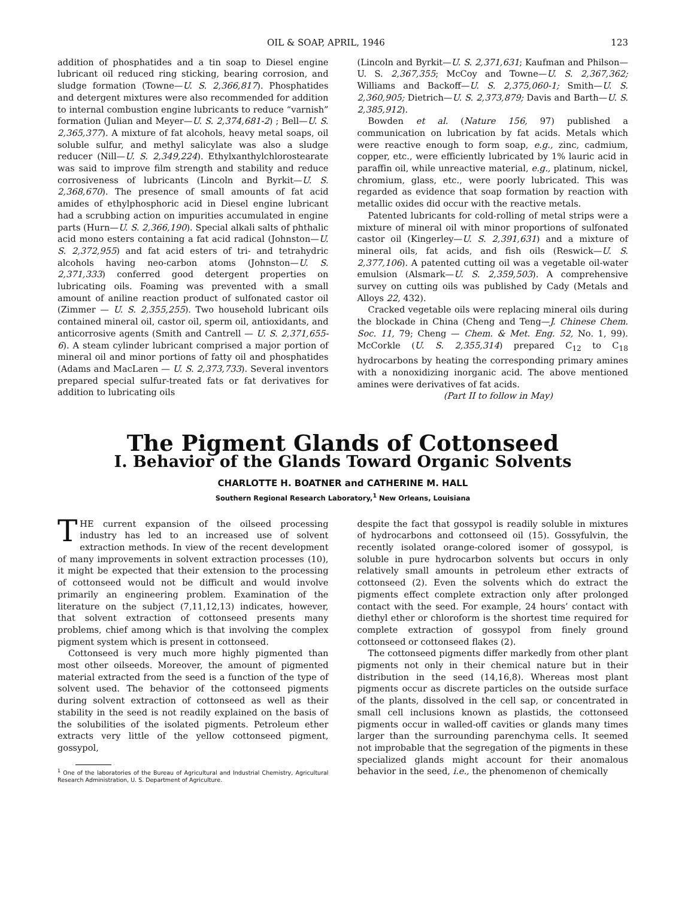OIL & SOAP, APRIL, 1946 123
addition of phosphatides and a tin soap to Diesel engine lubricant oil reduced ring sticking, bearing corrosion, and sludge formation (Towne—U. S. 2,366,817). Phosphatides and detergent mixtures were also recommended for addition to internal combustion engine lubricants to reduce “varnish” formation (Julian and Meyer—U. S. 2,374,681-2) ; Bell—U. S. 2,365,377). A mixture of fat alcohols, heavy metal soaps, oil soluble sulfur, and methyl salicylate was also a sludge reducer (Nill—U. S. 2,349,224). Ethylxanthylchlorostearate was said to improve film strength and stability and reduce corrosiveness of lubricants (Lincoln and Byrkit—U. S. 2,368,670). The presence of small amounts of fat acid amides of ethylphosphoric acid in Diesel engine lubricant had a scrubbing action on impurities accumulated in engine parts (Hurn—U. S. 2,366,190). Special alkali salts of phthalic acid mono esters containing a fat acid radical (Johnston—U. S. 2,372,955) and fat acid esters of tri- and tetrahydric alcohols having neo-carbon atoms (Johnston—U. S. 2,371,333) conferred good detergent properties on lubricating oils. Foaming was prevented with a small amount of aniline reaction product of sulfonated castor oil (Zimmer — U. S. 2,355,255). Two household lubricant oils contained mineral oil, castor oil, sperm oil, antioxidants, and anticorrosive agents (Smith and Cantrell — U. S. 2,371,655-6). A steam cylinder lubricant comprised a major portion of mineral oil and minor portions of fatty oil and phosphatides (Adams and MacLaren — U. S. 2,373,733). Several inventors prepared special sulfur-treated fats or fat derivatives for addition to lubricating oils
(Lincoln and Byrkit—U. S. 2,371,631; Kaufman and Philson—U. S. 2,367,355; McCoy and Towne—U. S. 2,367,362; Williams and Backoff—U. S. 2,375,060-1; Smith—U. S. 2,360,905; Dietrich—U. S. 2,373,879; Davis and Barth—U. S. 2,385,912).
Bowden et al. (Nature 156, 97) published a communication on lubrication by fat acids. Metals which were reactive enough to form soap, e.g., zinc, cadmium, copper, etc., were efficiently lubricated by 1% lauric acid in paraffin oil, while unreactive material, e.g., platinum, nickel, chromium, glass, etc., were poorly lubricated. This was regarded as evidence that soap formation by reaction with metallic oxides did occur with the reactive metals.
Patented lubricants for cold-rolling of metal strips were a mixture of mineral oil with minor proportions of sulfonated castor oil (Kingerley—U. S. 2,391,631) and a mixture of mineral oils, fat acids, and fish oils (Reswick—U. S. 2,377,106). A patented cutting oil was a vegetable oil-water emulsion (Alsmark—U. S. 2,359,503). A comprehensive survey on cutting oils was published by Cady (Metals and Alloys 22, 432).
Cracked vegetable oils were replacing mineral oils during the blockade in China (Cheng and Teng—J. Chinese Chem. Soc. 11, 79; Cheng — Chem. & Met. Eng. 52, No. 1, 99). McCorkle (U. S. 2,355,314) prepared C<sub>12</sub> to C<sub>18</sub> hydrocarbons by heating the corresponding primary amines with a nonoxidizing inorganic acid. The above mentioned amines were derivatives of fat acids.
(Part II to follow in May)
The Pigment Glands of Cottonseed
I. Behavior of the Glands Toward Organic Solvents
CHARLOTTE H. BOATNER and CATHERINE M. HALL
Southern Regional Research Laboratory,<sup>1</sup> New Orleans, Louisiana
THE current expansion of the oilseed processing industry has led to an increased use of solvent extraction methods. In view of the recent development of many improvements in solvent extraction processes (10), it might be expected that their extension to the processing of cottonseed would not be difficult and would involve primarily an engineering problem. Examination of the literature on the subject (7,11,12,13) indicates, however, that solvent extraction of cottonseed presents many problems, chief among which is that involving the complex pigment system which is present in cottonseed.
Cottonseed is very much more highly pigmented than most other oilseeds. Moreover, the amount of pigmented material extracted from the seed is a function of the type of solvent used. The behavior of the cottonseed pigments during solvent extraction of cottonseed as well as their stability in the seed is not readily explained on the basis of the solubilities of the isolated pigments. Petroleum ether extracts very little of the yellow cottonseed pigment, gossypol,
<sup>1</sup> One of the laboratories of the Bureau of Agricultural and Industrial Chemistry, Agricultural Research Administration, U. S. Department of Agriculture.
despite the fact that gossypol is readily soluble in mixtures of hydrocarbons and cottonseed oil (15). Gossyfulvin, the recently isolated orange-colored isomer of gossypol, is soluble in pure hydrocarbon solvents but occurs in only relatively small amounts in petroleum ether extracts of cottonseed (2). Even the solvents which do extract the pigments effect complete extraction only after prolonged contact with the seed. For example, 24 hours’ contact with diethyl ether or chloroform is the shortest time required for complete extraction of gossypol from finely ground cottonseed or cottonseed flakes (2).
The cottonseed pigments differ markedly from other plant pigments not only in their chemical nature but in their distribution in the seed (14,16,8). Whereas most plant pigments occur as discrete particles on the outside surface of the plants, dissolved in the cell sap, or concentrated in small cell inclusions known as plastids, the cottonseed pigments occur in walled-off cavities or glands many times larger than the surrounding parenchyma cells. It seemed not improbable that the segregation of the pigments in these specialized glands might account for their anomalous behavior in the seed, i.e., the phenomenon of chemically